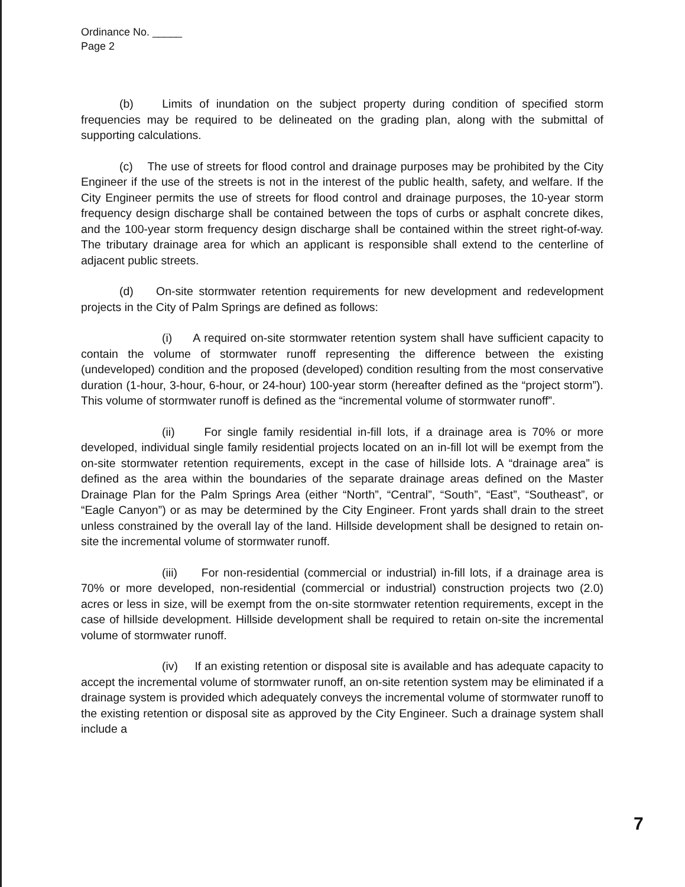Ordinance No. _____
Page 2
(b) Limits of inundation on the subject property during condition of specified storm frequencies may be required to be delineated on the grading plan, along with the submittal of supporting calculations.
(c) The use of streets for flood control and drainage purposes may be prohibited by the City Engineer if the use of the streets is not in the interest of the public health, safety, and welfare. If the City Engineer permits the use of streets for flood control and drainage purposes, the 10-year storm frequency design discharge shall be contained between the tops of curbs or asphalt concrete dikes, and the 100-year storm frequency design discharge shall be contained within the street right-of-way. The tributary drainage area for which an applicant is responsible shall extend to the centerline of adjacent public streets.
(d) On-site stormwater retention requirements for new development and redevelopment projects in the City of Palm Springs are defined as follows:
(i) A required on-site stormwater retention system shall have sufficient capacity to contain the volume of stormwater runoff representing the difference between the existing (undeveloped) condition and the proposed (developed) condition resulting from the most conservative duration (1-hour, 3-hour, 6-hour, or 24-hour) 100-year storm (hereafter defined as the “project storm”). This volume of stormwater runoff is defined as the “incremental volume of stormwater runoff”.
(ii) For single family residential in-fill lots, if a drainage area is 70% or more developed, individual single family residential projects located on an in-fill lot will be exempt from the on-site stormwater retention requirements, except in the case of hillside lots. A “drainage area” is defined as the area within the boundaries of the separate drainage areas defined on the Master Drainage Plan for the Palm Springs Area (either “North”, “Central”, “South”, “East”, “Southeast”, or “Eagle Canyon”) or as may be determined by the City Engineer. Front yards shall drain to the street unless constrained by the overall lay of the land. Hillside development shall be designed to retain on-site the incremental volume of stormwater runoff.
(iii) For non-residential (commercial or industrial) in-fill lots, if a drainage area is 70% or more developed, non-residential (commercial or industrial) construction projects two (2.0) acres or less in size, will be exempt from the on-site stormwater retention requirements, except in the case of hillside development. Hillside development shall be required to retain on-site the incremental volume of stormwater runoff.
(iv) If an existing retention or disposal site is available and has adequate capacity to accept the incremental volume of stormwater runoff, an on-site retention system may be eliminated if a drainage system is provided which adequately conveys the incremental volume of stormwater runoff to the existing retention or disposal site as approved by the City Engineer. Such a drainage system shall include a
7